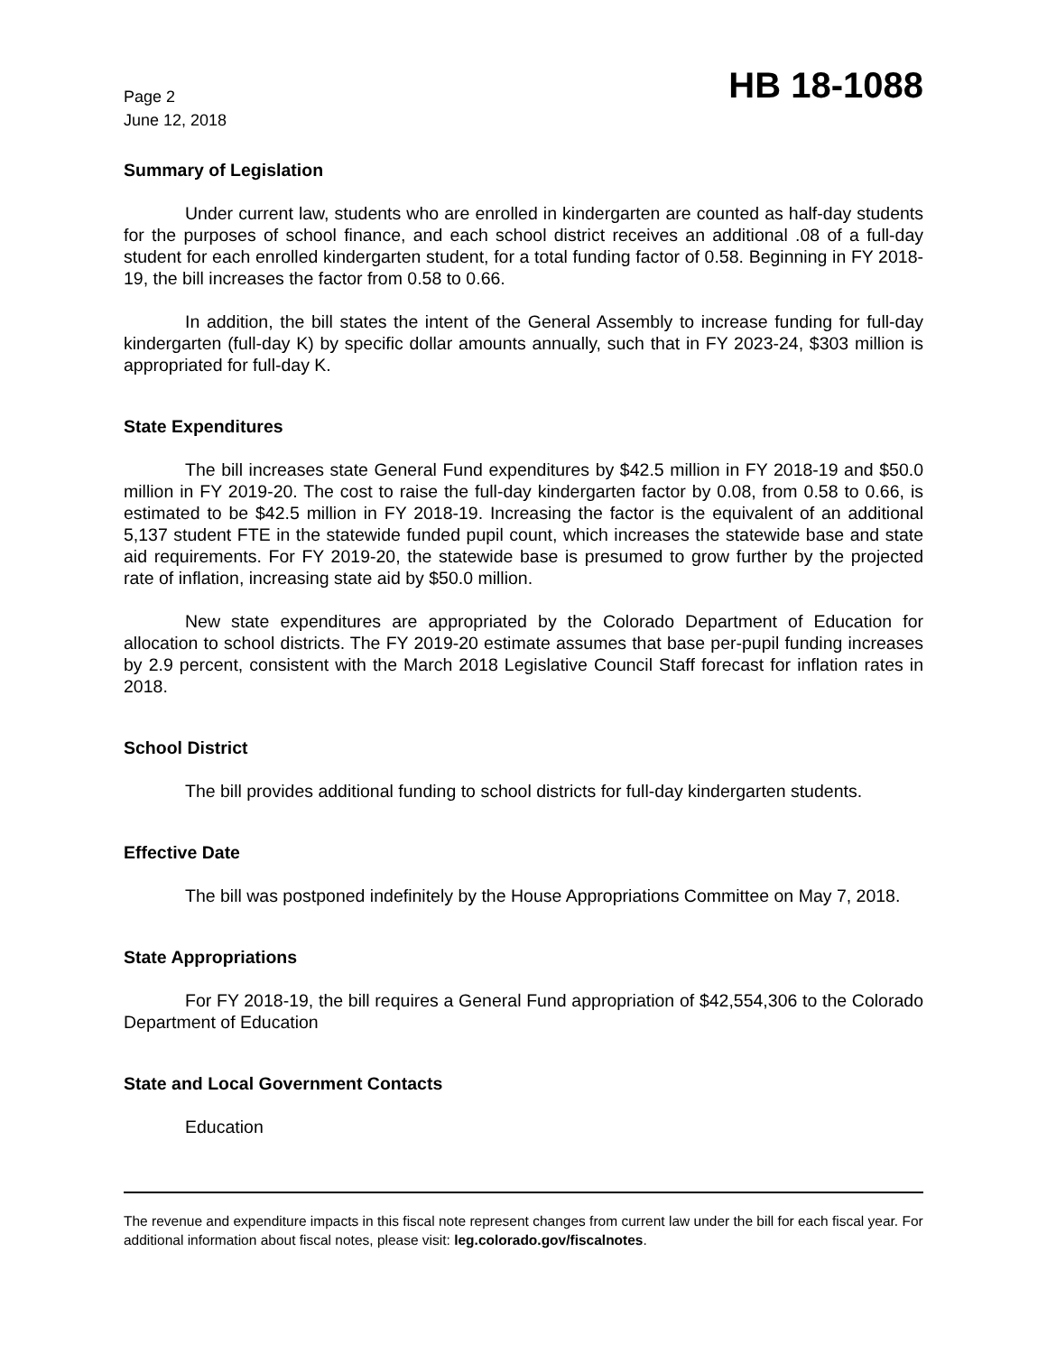Page 2
June 12, 2018
HB 18-1088
Summary of Legislation
Under current law, students who are enrolled in kindergarten are counted as half-day students for the purposes of school finance, and each school district receives an additional .08 of a full-day student for each enrolled kindergarten student, for a total funding factor of 0.58. Beginning in FY 2018-19, the bill increases the factor from 0.58 to 0.66.
In addition, the bill states the intent of the General Assembly to increase funding for full-day kindergarten (full-day K) by specific dollar amounts annually, such that in FY 2023-24, $303 million is appropriated for full-day K.
State Expenditures
The bill increases state General Fund expenditures by $42.5 million in FY 2018-19 and $50.0 million in FY 2019-20. The cost to raise the full-day kindergarten factor by 0.08, from 0.58 to 0.66, is estimated to be $42.5 million in FY 2018-19. Increasing the factor is the equivalent of an additional 5,137 student FTE in the statewide funded pupil count, which increases the statewide base and state aid requirements. For FY 2019-20, the statewide base is presumed to grow further by the projected rate of inflation, increasing state aid by $50.0 million.
New state expenditures are appropriated by the Colorado Department of Education for allocation to school districts. The FY 2019-20 estimate assumes that base per-pupil funding increases by 2.9 percent, consistent with the March 2018 Legislative Council Staff forecast for inflation rates in 2018.
School District
The bill provides additional funding to school districts for full-day kindergarten students.
Effective Date
The bill was postponed indefinitely by the House Appropriations Committee on May 7, 2018.
State Appropriations
For FY 2018-19, the bill requires a General Fund appropriation of $42,554,306 to the Colorado Department of Education
State and Local Government Contacts
Education
The revenue and expenditure impacts in this fiscal note represent changes from current law under the bill for each fiscal year. For additional information about fiscal notes, please visit: leg.colorado.gov/fiscalnotes.